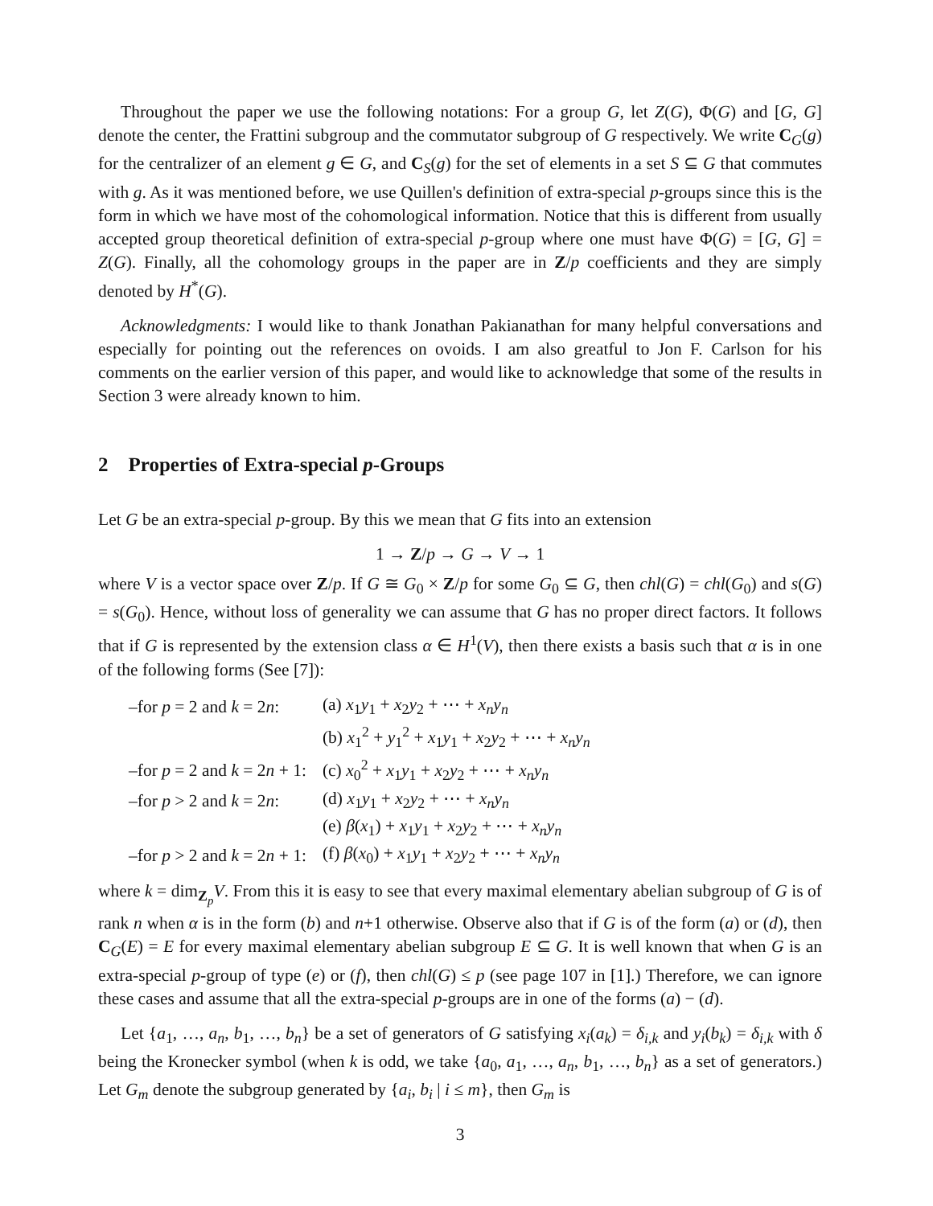Throughout the paper we use the following notations: For a group G, let Z(G), Φ(G) and [G, G] denote the center, the Frattini subgroup and the commutator subgroup of G respectively. We write C<sub>G</sub>(g) for the centralizer of an element g ∈ G, and C<sub>S</sub>(g) for the set of elements in a set S ⊆ G that commutes with g. As it was mentioned before, we use Quillen's definition of extra-special p-groups since this is the form in which we have most of the cohomological information. Notice that this is different from usually accepted group theoretical definition of extra-special p-group where one must have Φ(G) = [G, G] = Z(G). Finally, all the cohomology groups in the paper are in Z/p coefficients and they are simply denoted by H<sup>*</sup>(G).
Acknowledgments: I would like to thank Jonathan Pakianathan for many helpful conversations and especially for pointing out the references on ovoids. I am also greatful to Jon F. Carlson for his comments on the earlier version of this paper, and would like to acknowledge that some of the results in Section 3 were already known to him.
2 Properties of Extra-special p-Groups
Let G be an extra-special p-group. By this we mean that G fits into an extension
1 → Z/p → G → V → 1
where V is a vector space over Z/p. If G ≅ G<sub>0</sub> × Z/p for some G<sub>0</sub> ⊆ G, then chl(G) = chl(G<sub>0</sub>) and s(G) = s(G<sub>0</sub>). Hence, without loss of generality we can assume that G has no proper direct factors. It follows that if G is represented by the extension class α ∈ H<sup>1</sup>(V), then there exists a basis such that α is in one of the following forms (See [7]):
| –for p = 2 and k = 2 n : | (a) x<sub>1</sub> y<sub>1</sub> + x<sub>2</sub> y<sub>2</sub> + ⋯ + x<sub>n</sub>y<sub>n</sub> |
| | (b) x<sub>1</sub><sup>2</sup> + y<sub>1</sub><sup>2</sup> + x<sub>1</sub> y<sub>1</sub> + x<sub>2</sub> y<sub>2</sub> + ⋯ + x<sub>n</sub>y<sub>n</sub> |
| –for p = 2 and k = 2 n + 1: | (c) x<sub>0</sub><sup>2</sup> + x<sub>1</sub> y<sub>1</sub> + x<sub>2</sub> y<sub>2</sub> + ⋯ + x<sub>n</sub>y<sub>n</sub> |
| –for p > 2 and k = 2 n : | (d) x<sub>1</sub> y<sub>1</sub> + x<sub>2</sub> y<sub>2</sub> + ⋯ + x<sub>n</sub>y<sub>n</sub> |
| | (e) β ( x<sub>1</sub>) + x<sub>1</sub> y<sub>1</sub> + x<sub>2</sub> y<sub>2</sub> + ⋯ + x<sub>n</sub>y<sub>n</sub> |
| –for p > 2 and k = 2 n + 1: | (f) β ( x<sub>0</sub>) + x<sub>1</sub> y<sub>1</sub> + x<sub>2</sub> y<sub>2</sub> + ⋯ + x<sub>n</sub>y<sub>n</sub> |
where k = dim<sub>Z<sub>p</sub></sub>V. From this it is easy to see that every maximal elementary abelian subgroup of G is of rank n when α is in the form (b) and n+1 otherwise. Observe also that if G is of the form (a) or (d), then C<sub>G</sub>(E) = E for every maximal elementary abelian subgroup E ⊆ G. It is well known that when G is an extra-special p-group of type (e) or (f), then chl(G) ≤ p (see page 107 in [1].) Therefore, we can ignore these cases and assume that all the extra-special p-groups are in one of the forms (a) − (d).
Let {a<sub>1</sub>, …, a<sub>n</sub>, b<sub>1</sub>, …, b<sub>n</sub>} be a set of generators of G satisfying x<sub>i</sub>(a<sub>k</sub>) = δ<sub>i,k</sub> and y<sub>i</sub>(b<sub>k</sub>) = δ<sub>i,k</sub> with δ being the Kronecker symbol (when k is odd, we take {a<sub>0</sub>, a<sub>1</sub>, …, a<sub>n</sub>, b<sub>1</sub>, …, b<sub>n</sub>} as a set of generators.) Let G<sub>m</sub> denote the subgroup generated by {a<sub>i</sub>, b<sub>i</sub> | i ≤ m}, then G<sub>m</sub> is
3